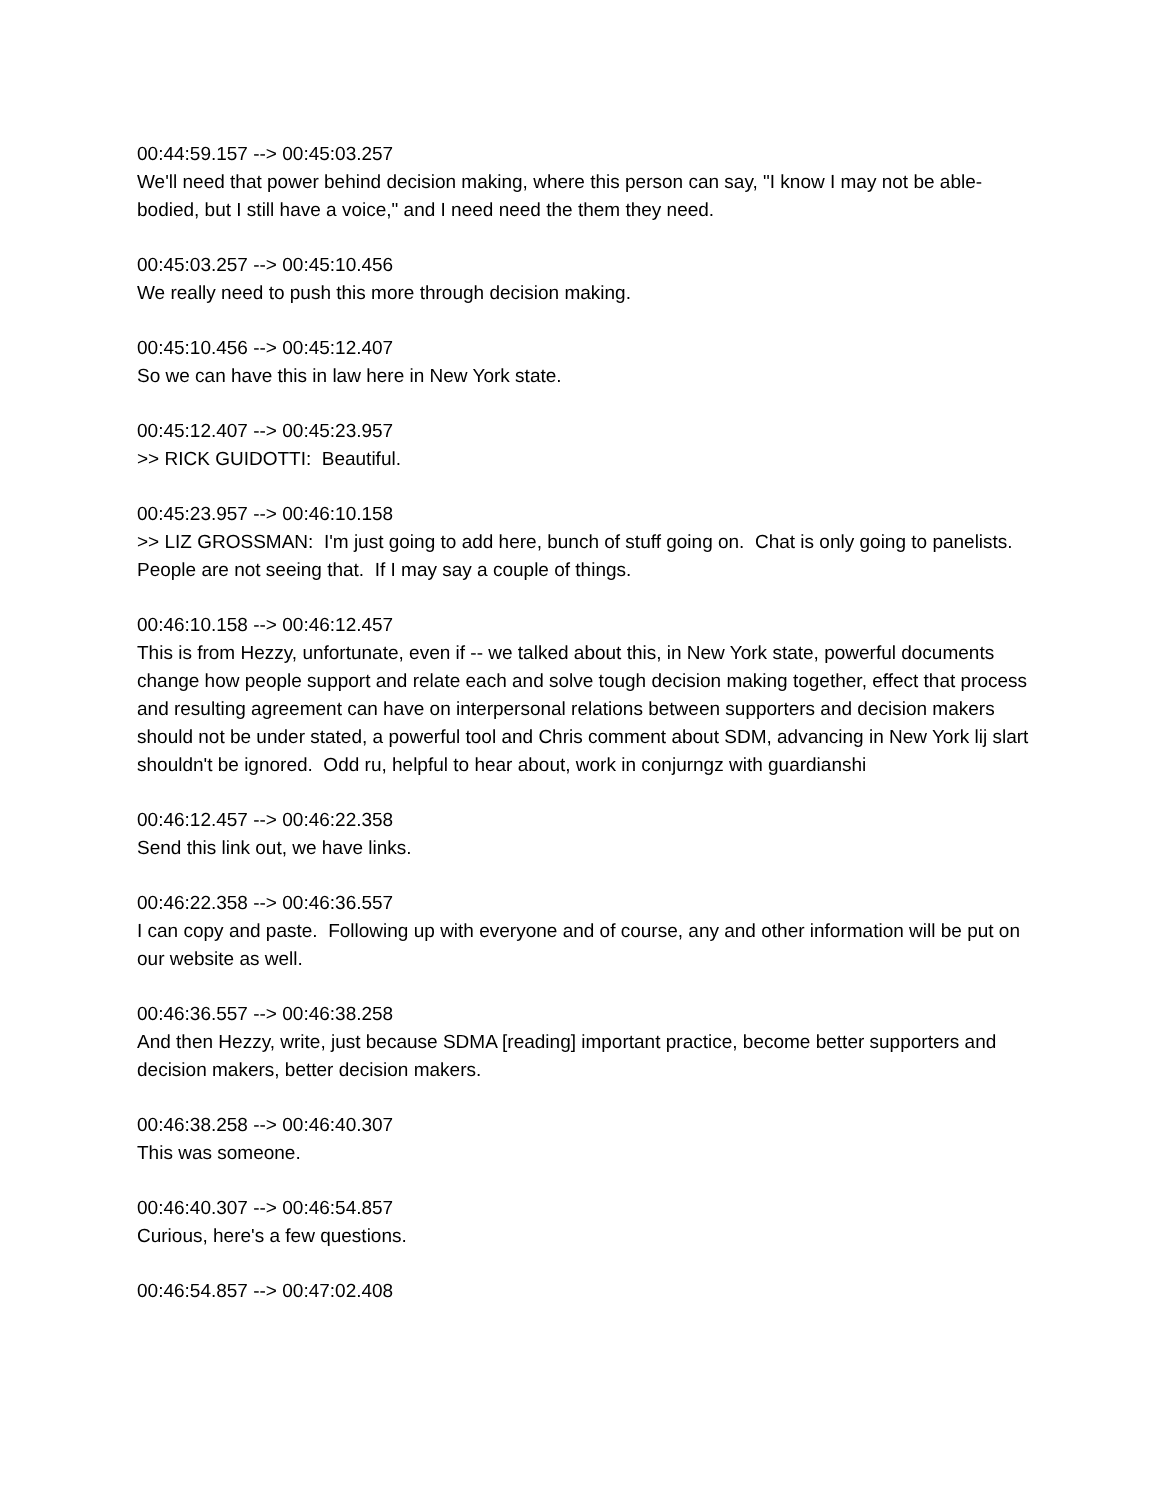00:44:59.157 --> 00:45:03.257
We'll need that power behind decision making, where this person can say, "I know I may not be able-bodied, but I still have a voice," and I need need the them they need.
00:45:03.257 --> 00:45:10.456
We really need to push this more through decision making.
00:45:10.456 --> 00:45:12.407
So we can have this in law here in New York state.
00:45:12.407 --> 00:45:23.957
>> RICK GUIDOTTI: Beautiful.
00:45:23.957 --> 00:46:10.158
>> LIZ GROSSMAN: I'm just going to add here, bunch of stuff going on. Chat is only going to panelists. People are not seeing that. If I may say a couple of things.
00:46:10.158 --> 00:46:12.457
This is from Hezzy, unfortunate, even if -- we talked about this, in New York state, powerful documents change how people support and relate each and solve tough decision making together, effect that process and resulting agreement can have on interpersonal relations between supporters and decision makers should not be under stated, a powerful tool and Chris comment about SDM, advancing in New York lij slart shouldn't be ignored. Odd ru, helpful to hear about, work in conjurngz with guardianshi
00:46:12.457 --> 00:46:22.358
Send this link out, we have links.
00:46:22.358 --> 00:46:36.557
I can copy and paste. Following up with everyone and of course, any and other information will be put on our website as well.
00:46:36.557 --> 00:46:38.258
And then Hezzy, write, just because SDMA [reading] important practice, become better supporters and decision makers, better decision makers.
00:46:38.258 --> 00:46:40.307
This was someone.
00:46:40.307 --> 00:46:54.857
Curious, here's a few questions.
00:46:54.857 --> 00:47:02.408